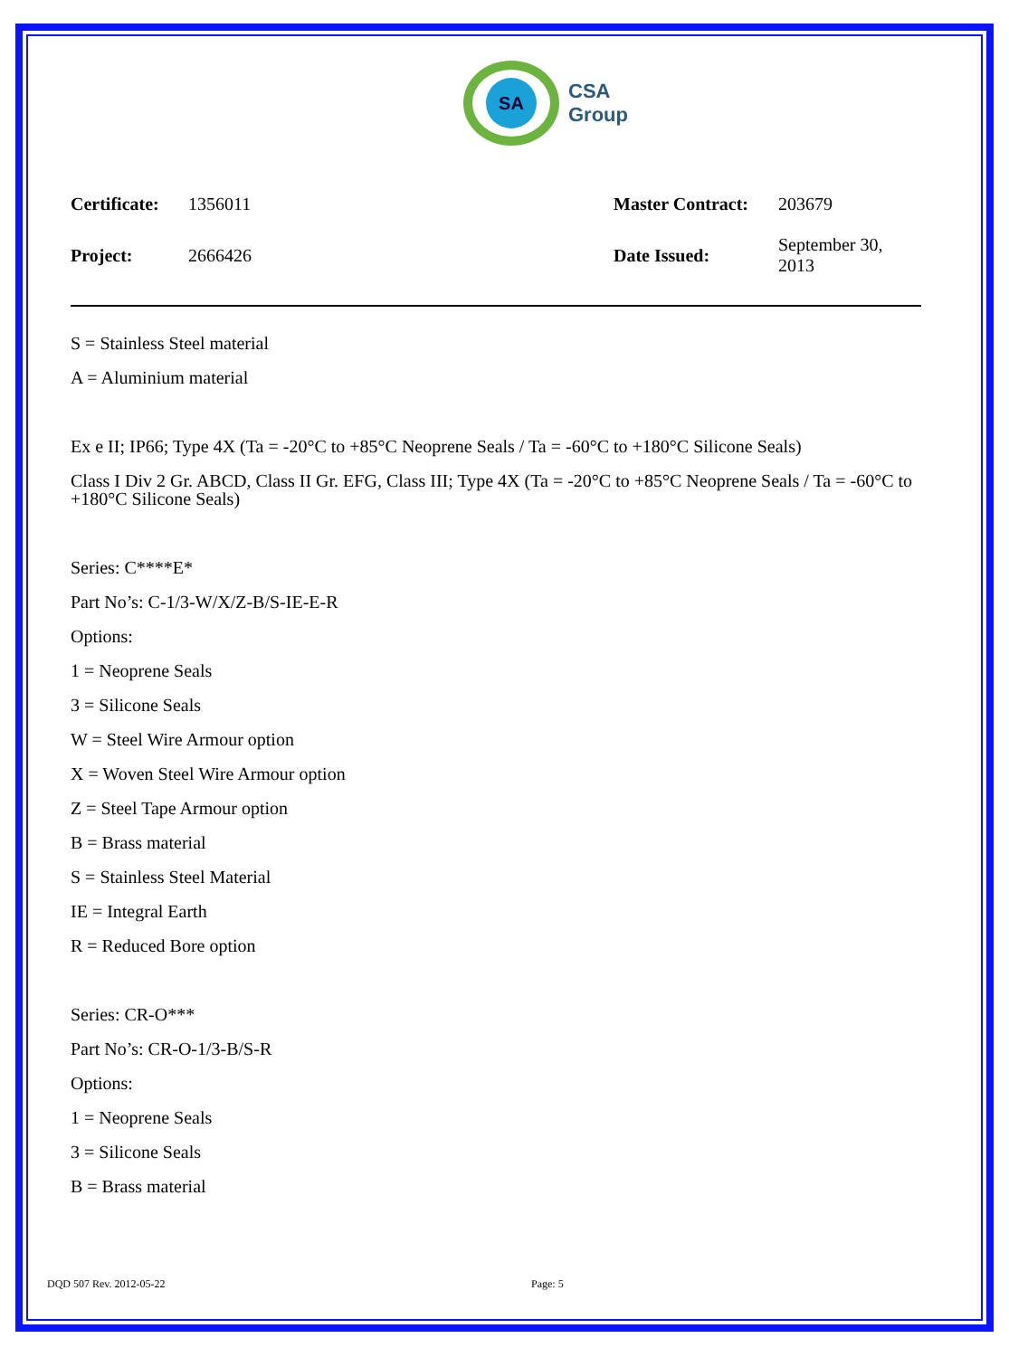SA
CSA
Group
| Certificate: | 1356011 | Master Contract: | 203679 |
| Project: | 2666426 | Date Issued: | September 30, 2013 |
S = Stainless Steel material
A = Aluminium material
Ex e II; IP66; Type 4X (Ta = -20°C to +85°C Neoprene Seals / Ta = -60°C to +180°C Silicone Seals)
Class I Div 2 Gr. ABCD, Class II Gr. EFG, Class III; Type 4X (Ta = -20°C to +85°C Neoprene Seals / Ta = -60°C to +180°C Silicone Seals)
Series: C****E*
Part No’s: C-1/3-W/X/Z-B/S-IE-E-R
Options:
1 = Neoprene Seals
3 = Silicone Seals
W = Steel Wire Armour option
X = Woven Steel Wire Armour option
Z = Steel Tape Armour option
B = Brass material
S = Stainless Steel Material
IE = Integral Earth
R = Reduced Bore option
Series: CR-O***
Part No’s: CR-O-1/3-B/S-R
Options:
1 = Neoprene Seals
3 = Silicone Seals
B = Brass material
DQD 507 Rev. 2012-05-22 Page: 5